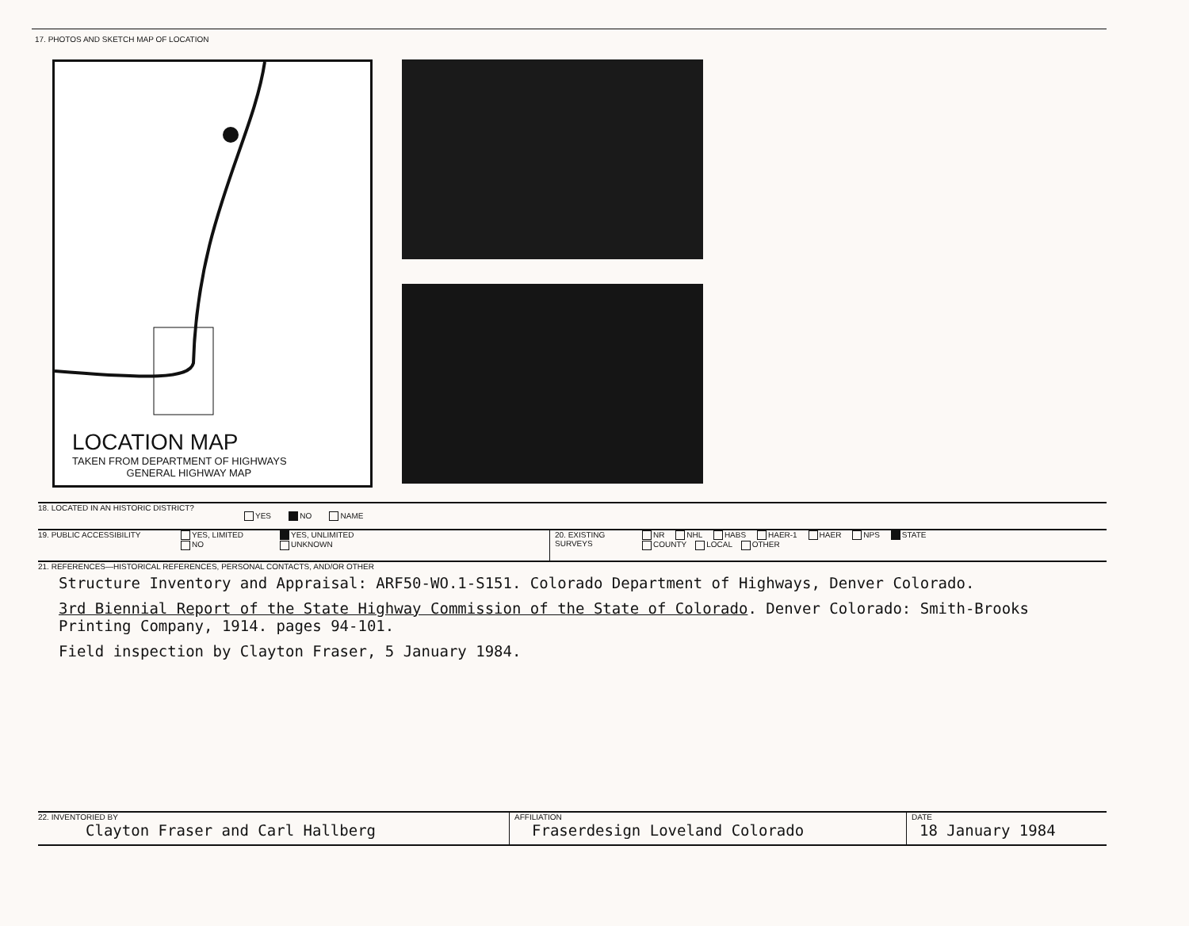17. PHOTOS AND SKETCH MAP OF LOCATION
LOCATION MAP
TAKEN FROM DEPARTMENT OF HIGHWAYS
GENERAL HIGHWAY MAP
18. LOCATED IN AN HISTORIC DISTRICT? YES NO NAME
19. PUBLIC ACCESSIBILITY YES, LIMITED
NO YES, UNLIMITED
UNKNOWN 20. EXISTING
SURVEYS NR NHL HABS HAER-1 HAER NPS STATE
COUNTY LOCAL OTHER
21. REFERENCES—HISTORICAL REFERENCES, PERSONAL CONTACTS, AND/OR OTHER
Structure Inventory and Appraisal: ARF50-WO.1-S151. Colorado Department of Highways, Denver Colorado.
3rd Biennial Report of the State Highway Commission of the State of Colorado. Denver Colorado: Smith-Brooks Printing Company, 1914. pages 94-101.
Field inspection by Clayton Fraser, 5 January 1984.
22. INVENTORIED BY
Clayton Fraser and Carl Hallberg
AFFILIATION
Fraserdesign Loveland Colorado
DATE
18 January 1984